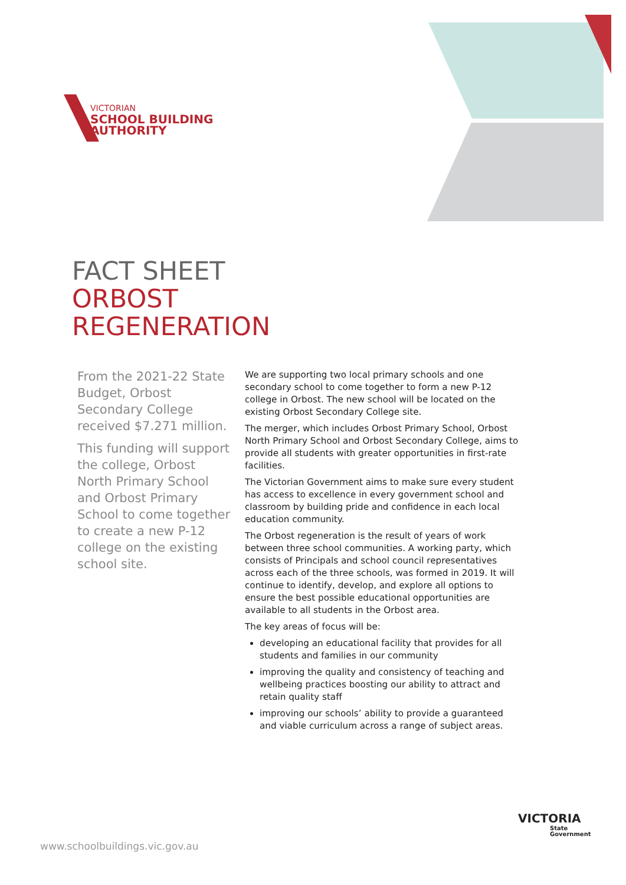VICTORIAN
SCHOOL BUILDING
AUTHORITY
FACT SHEET
ORBOST
REGENERATION
From the 2021-22 State Budget, Orbost Secondary College received $7.271 million.
This funding will support the college, Orbost North Primary School and Orbost Primary School to come together to create a new P-12 college on the existing school site.
We are supporting two local primary schools and one secondary school to come together to form a new P-12 college in Orbost. The new school will be located on the existing Orbost Secondary College site.
The merger, which includes Orbost Primary School, Orbost North Primary School and Orbost Secondary College, aims to provide all students with greater opportunities in first-rate facilities.
The Victorian Government aims to make sure every student has access to excellence in every government school and classroom by building pride and confidence in each local education community.
The Orbost regeneration is the result of years of work between three school communities. A working party, which consists of Principals and school council representatives across each of the three schools, was formed in 2019. It will continue to identify, develop, and explore all options to ensure the best possible educational opportunities are available to all students in the Orbost area.
The key areas of focus will be:
developing an educational facility that provides for all students and families in our community
improving the quality and consistency of teaching and wellbeing practices boosting our ability to attract and retain quality staff
improving our schools’ ability to provide a guaranteed and viable curriculum across a range of subject areas.
www.schoolbuildings.vic.gov.au
VICTORIA
State
Government